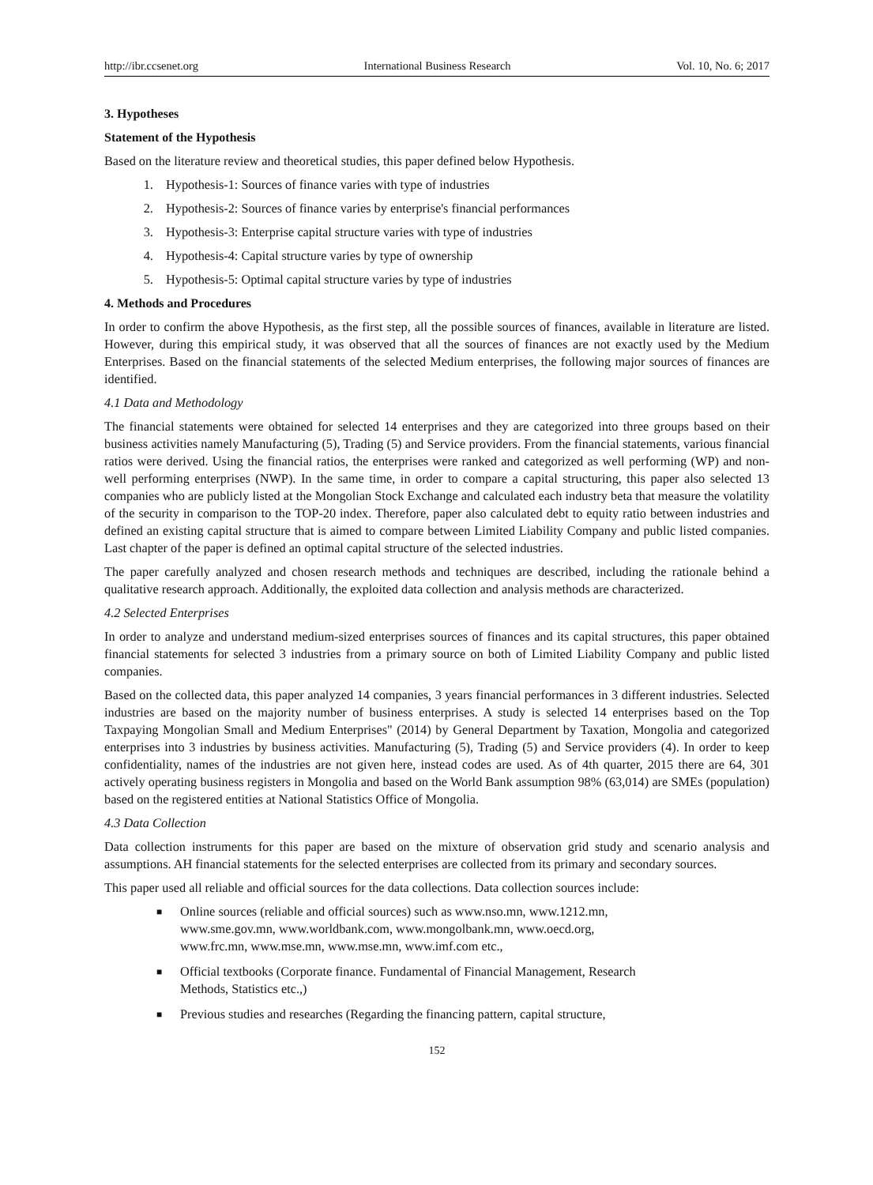http://ibr.ccsenet.org International Business Research Vol. 10, No. 6; 2017
3. Hypotheses
Statement of the Hypothesis
Based on the literature review and theoretical studies, this paper defined below Hypothesis.
1. Hypothesis-1: Sources of finance varies with type of industries
2. Hypothesis-2: Sources of finance varies by enterprise's financial performances
3. Hypothesis-3: Enterprise capital structure varies with type of industries
4. Hypothesis-4: Capital structure varies by type of ownership
5. Hypothesis-5: Optimal capital structure varies by type of industries
4. Methods and Procedures
In order to confirm the above Hypothesis, as the first step, all the possible sources of finances, available in literature are listed. However, during this empirical study, it was observed that all the sources of finances are not exactly used by the Medium Enterprises. Based on the financial statements of the selected Medium enterprises, the following major sources of finances are identified.
4.1 Data and Methodology
The financial statements were obtained for selected 14 enterprises and they are categorized into three groups based on their business activities namely Manufacturing (5), Trading (5) and Service providers. From the financial statements, various financial ratios were derived. Using the financial ratios, the enterprises were ranked and categorized as well performing (WP) and non-well performing enterprises (NWP). In the same time, in order to compare a capital structuring, this paper also selected 13 companies who are publicly listed at the Mongolian Stock Exchange and calculated each industry beta that measure the volatility of the security in comparison to the TOP-20 index. Therefore, paper also calculated debt to equity ratio between industries and defined an existing capital structure that is aimed to compare between Limited Liability Company and public listed companies. Last chapter of the paper is defined an optimal capital structure of the selected industries.
The paper carefully analyzed and chosen research methods and techniques are described, including the rationale behind a qualitative research approach. Additionally, the exploited data collection and analysis methods are characterized.
4.2 Selected Enterprises
In order to analyze and understand medium-sized enterprises sources of finances and its capital structures, this paper obtained financial statements for selected 3 industries from a primary source on both of Limited Liability Company and public listed companies.
Based on the collected data, this paper analyzed 14 companies, 3 years financial performances in 3 different industries. Selected industries are based on the majority number of business enterprises. A study is selected 14 enterprises based on the Top Taxpaying Mongolian Small and Medium Enterprises" (2014) by General Department by Taxation, Mongolia and categorized enterprises into 3 industries by business activities. Manufacturing (5), Trading (5) and Service providers (4). In order to keep confidentiality, names of the industries are not given here, instead codes are used. As of 4th quarter, 2015 there are 64, 301 actively operating business registers in Mongolia and based on the World Bank assumption 98% (63,014) are SMEs (population) based on the registered entities at National Statistics Office of Mongolia.
4.3 Data Collection
Data collection instruments for this paper are based on the mixture of observation grid study and scenario analysis and assumptions. AH financial statements for the selected enterprises are collected from its primary and secondary sources.
This paper used all reliable and official sources for the data collections. Data collection sources include:
■ Online sources (reliable and official sources) such as www.nso.mn, www.1212.mn, www.sme.gov.mn, www.worldbank.com, www.mongolbank.mn, www.oecd.org, www.frc.mn, www.mse.mn, www.mse.mn, www.imf.com etc.,
■ Official textbooks (Corporate finance. Fundamental of Financial Management, Research Methods, Statistics etc.,)
■ Previous studies and researches (Regarding the financing pattern, capital structure,
152